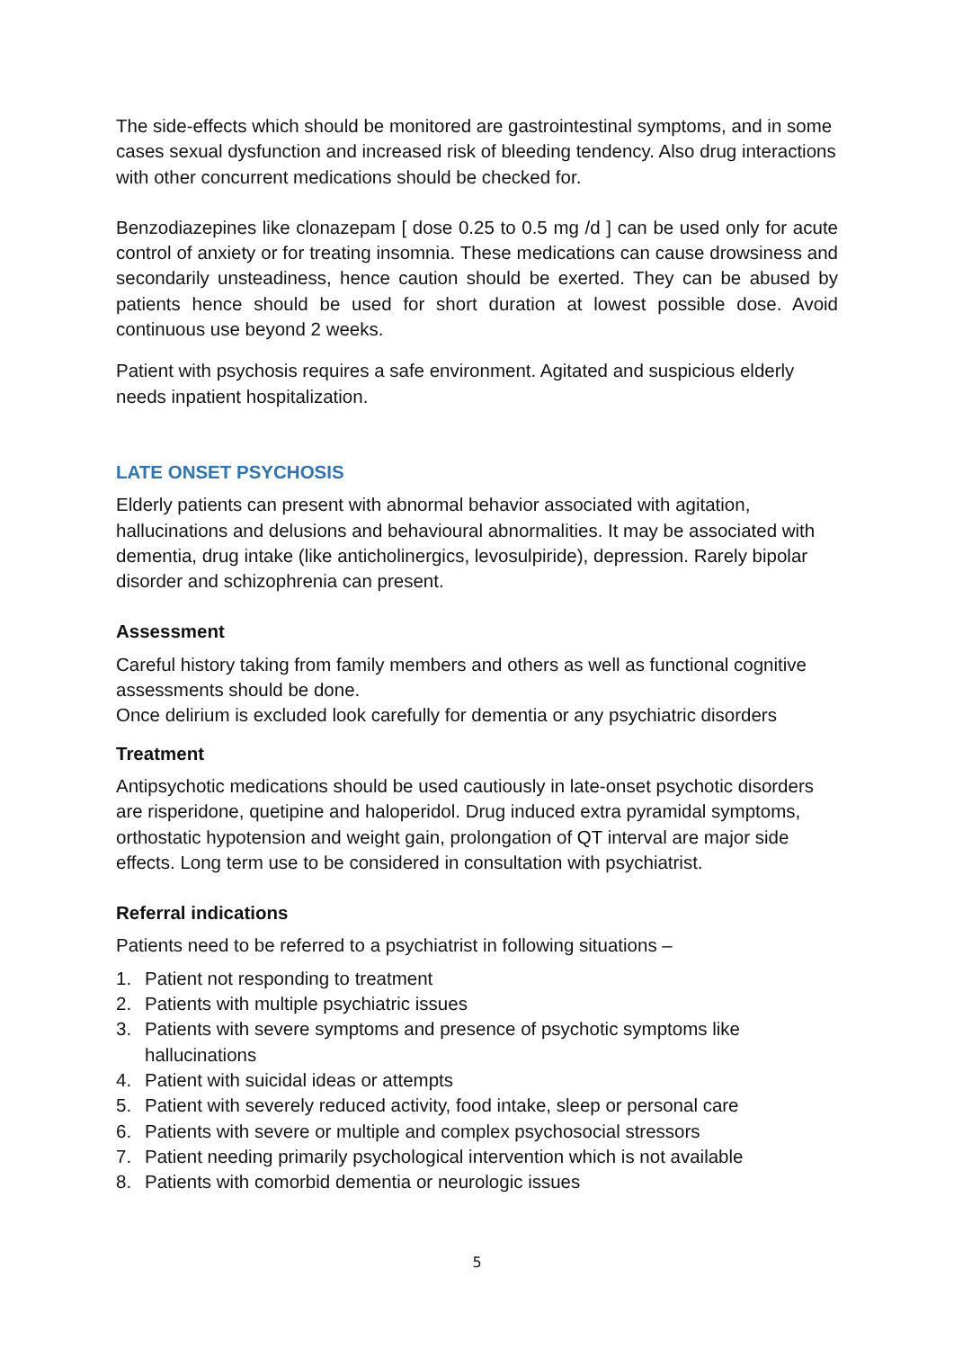The side-effects which should be monitored are gastrointestinal symptoms, and in some cases sexual dysfunction and increased risk of bleeding tendency. Also drug interactions with other concurrent medications should be checked for.
Benzodiazepines like clonazepam [ dose 0.25 to 0.5 mg /d ] can be used only for acute control of anxiety or for treating insomnia. These medications can cause drowsiness and secondarily unsteadiness, hence caution should be exerted. They can be abused by patients hence should be used for short duration at lowest possible dose. Avoid continuous use beyond 2 weeks.
Patient with psychosis requires a safe environment. Agitated and suspicious elderly needs inpatient hospitalization.
LATE ONSET PSYCHOSIS
Elderly patients can present with abnormal behavior associated with agitation, hallucinations and delusions and behavioural abnormalities. It may be associated with dementia, drug intake (like anticholinergics, levosulpiride), depression. Rarely bipolar disorder and schizophrenia can present.
Assessment
Careful history taking from family members and others as well as functional cognitive assessments should be done.
Once delirium is excluded look carefully for dementia or any psychiatric disorders
Treatment
Antipsychotic medications should be used cautiously in late-onset psychotic disorders are risperidone, quetipine and haloperidol. Drug induced extra pyramidal symptoms, orthostatic hypotension and weight gain, prolongation of QT interval are major side effects. Long term use to be considered in consultation with psychiatrist.
Referral indications
Patients need to be referred to a psychiatrist in following situations –
1. Patient not responding to treatment
2. Patients with multiple psychiatric issues
3. Patients with severe symptoms and presence of psychotic symptoms like hallucinations
4. Patient with suicidal ideas or attempts
5. Patient with severely reduced activity, food intake, sleep or personal care
6. Patients with severe or multiple and complex psychosocial stressors
7. Patient needing primarily psychological intervention which is not available
8. Patients with comorbid dementia or neurologic issues
5